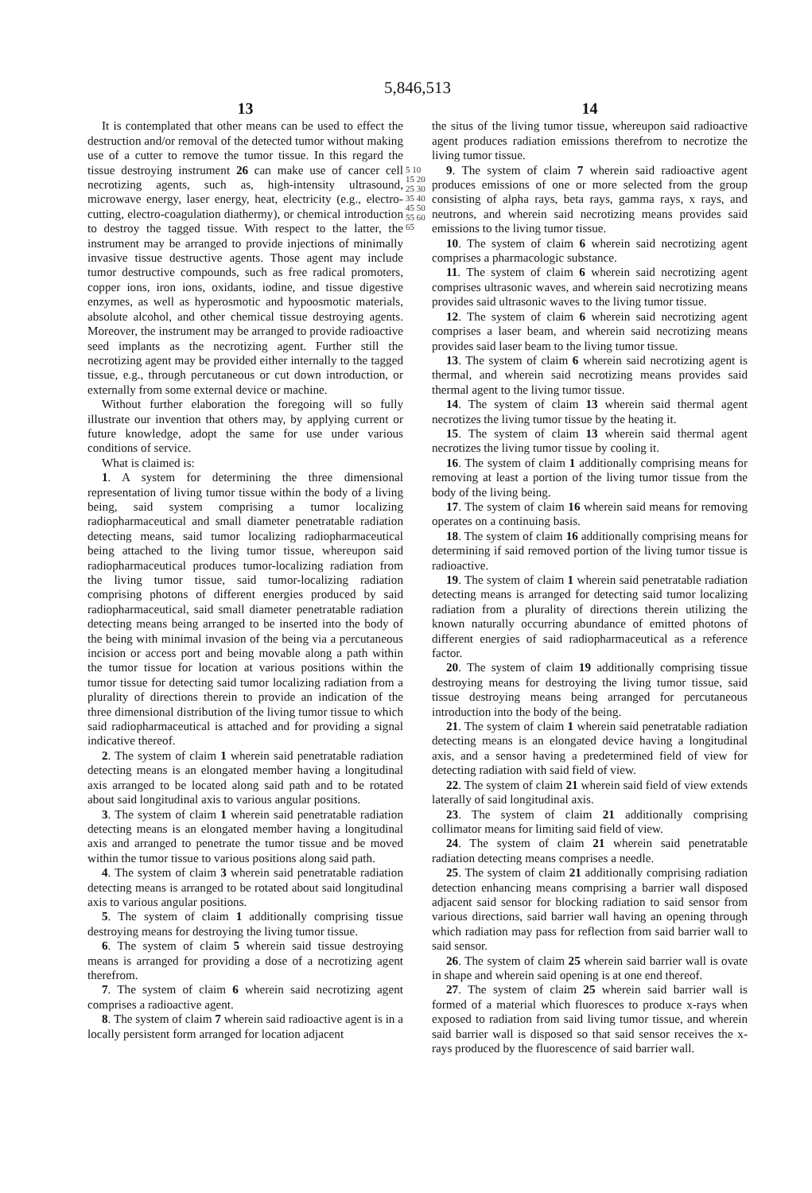5,846,513
13
It is contemplated that other means can be used to effect the destruction and/or removal of the detected tumor without making use of a cutter to remove the tumor tissue. In this regard the tissue destroying instrument 26 can make use of cancer cell necrotizing agents, such as, high-intensity ultrasound, microwave energy, laser energy, heat, electricity (e.g., electro-cutting, electro-coagulation diathermy), or chemical introduction to destroy the tagged tissue. With respect to the latter, the instrument may be arranged to provide injections of minimally invasive tissue destructive agents. Those agent may include tumor destructive compounds, such as free radical promoters, copper ions, iron ions, oxidants, iodine, and tissue digestive enzymes, as well as hyperosmotic and hypoosmotic materials, absolute alcohol, and other chemical tissue destroying agents. Moreover, the instrument may be arranged to provide radioactive seed implants as the necrotizing agent. Further still the necrotizing agent may be provided either internally to the tagged tissue, e.g., through percutaneous or cut down introduction, or externally from some external device or machine.
Without further elaboration the foregoing will so fully illustrate our invention that others may, by applying current or future knowledge, adopt the same for use under various conditions of service.
What is claimed is:
1. A system for determining the three dimensional representation of living tumor tissue within the body of a living being, said system comprising a tumor localizing radiopharmaceutical and small diameter penetratable radiation detecting means, said tumor localizing radiopharmaceutical being attached to the living tumor tissue, whereupon said radiopharmaceutical produces tumor-localizing radiation from the living tumor tissue, said tumor-localizing radiation comprising photons of different energies produced by said radiopharmaceutical, said small diameter penetratable radiation detecting means being arranged to be inserted into the body of the being with minimal invasion of the being via a percutaneous incision or access port and being movable along a path within the tumor tissue for location at various positions within the tumor tissue for detecting said tumor localizing radiation from a plurality of directions therein to provide an indication of the three dimensional distribution of the living tumor tissue to which said radiopharmaceutical is attached and for providing a signal indicative thereof.
2. The system of claim 1 wherein said penetratable radiation detecting means is an elongated member having a longitudinal axis arranged to be located along said path and to be rotated about said longitudinal axis to various angular positions.
3. The system of claim 1 wherein said penetratable radiation detecting means is an elongated member having a longitudinal axis and arranged to penetrate the tumor tissue and be moved within the tumor tissue to various positions along said path.
4. The system of claim 3 wherein said penetratable radiation detecting means is arranged to be rotated about said longitudinal axis to various angular positions.
5. The system of claim 1 additionally comprising tissue destroying means for destroying the living tumor tissue.
6. The system of claim 5 wherein said tissue destroying means is arranged for providing a dose of a necrotizing agent therefrom.
7. The system of claim 6 wherein said necrotizing agent comprises a radioactive agent.
8. The system of claim 7 wherein said radioactive agent is in a locally persistent form arranged for location adjacent
5 10 15 20 25 30 35 40 45 50 55 60 65
14
the situs of the living tumor tissue, whereupon said radioactive agent produces radiation emissions therefrom to necrotize the living tumor tissue.
9. The system of claim 7 wherein said radioactive agent produces emissions of one or more selected from the group consisting of alpha rays, beta rays, gamma rays, x rays, and neutrons, and wherein said necrotizing means provides said emissions to the living tumor tissue.
10. The system of claim 6 wherein said necrotizing agent comprises a pharmacologic substance.
11. The system of claim 6 wherein said necrotizing agent comprises ultrasonic waves, and wherein said necrotizing means provides said ultrasonic waves to the living tumor tissue.
12. The system of claim 6 wherein said necrotizing agent comprises a laser beam, and wherein said necrotizing means provides said laser beam to the living tumor tissue.
13. The system of claim 6 wherein said necrotizing agent is thermal, and wherein said necrotizing means provides said thermal agent to the living tumor tissue.
14. The system of claim 13 wherein said thermal agent necrotizes the living tumor tissue by the heating it.
15. The system of claim 13 wherein said thermal agent necrotizes the living tumor tissue by cooling it.
16. The system of claim 1 additionally comprising means for removing at least a portion of the living tumor tissue from the body of the living being.
17. The system of claim 16 wherein said means for removing operates on a continuing basis.
18. The system of claim 16 additionally comprising means for determining if said removed portion of the living tumor tissue is radioactive.
19. The system of claim 1 wherein said penetratable radiation detecting means is arranged for detecting said tumor localizing radiation from a plurality of directions therein utilizing the known naturally occurring abundance of emitted photons of different energies of said radiopharmaceutical as a reference factor.
20. The system of claim 19 additionally comprising tissue destroying means for destroying the living tumor tissue, said tissue destroying means being arranged for percutaneous introduction into the body of the being.
21. The system of claim 1 wherein said penetratable radiation detecting means is an elongated device having a longitudinal axis, and a sensor having a predetermined field of view for detecting radiation with said field of view.
22. The system of claim 21 wherein said field of view extends laterally of said longitudinal axis.
23. The system of claim 21 additionally comprising collimator means for limiting said field of view.
24. The system of claim 21 wherein said penetratable radiation detecting means comprises a needle.
25. The system of claim 21 additionally comprising radiation detection enhancing means comprising a barrier wall disposed adjacent said sensor for blocking radiation to said sensor from various directions, said barrier wall having an opening through which radiation may pass for reflection from said barrier wall to said sensor.
26. The system of claim 25 wherein said barrier wall is ovate in shape and wherein said opening is at one end thereof.
27. The system of claim 25 wherein said barrier wall is formed of a material which fluoresces to produce x-rays when exposed to radiation from said living tumor tissue, and wherein said barrier wall is disposed so that said sensor receives the x-rays produced by the fluorescence of said barrier wall.